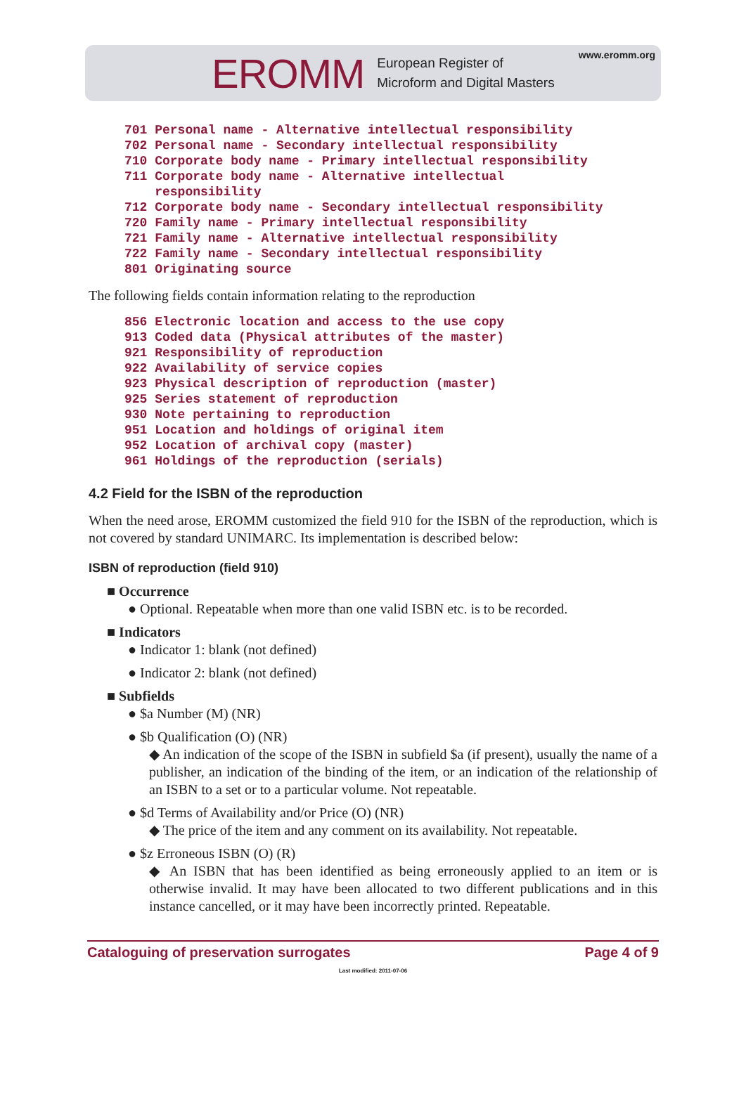EROMM European Register of
Microform and Digital Masters
www.eromm.org
701 Personal name - Alternative intellectual responsibility
702 Personal name - Secondary intellectual responsibility
710 Corporate body name - Primary intellectual responsibility
711 Corporate body name - Alternative intellectual
    responsibility
712 Corporate body name - Secondary intellectual responsibility
720 Family name - Primary intellectual responsibility
721 Family name - Alternative intellectual responsibility
722 Family name - Secondary intellectual responsibility
801 Originating source
The following fields contain information relating to the reproduction
856 Electronic location and access to the use copy
913 Coded data (Physical attributes of the master)
921 Responsibility of reproduction
922 Availability of service copies
923 Physical description of reproduction (master)
925 Series statement of reproduction
930 Note pertaining to reproduction
951 Location and holdings of original item
952 Location of archival copy (master)
961 Holdings of the reproduction (serials)
4.2 Field for the ISBN of the reproduction
When the need arose, EROMM customized the field 910 for the ISBN of the reproduction, which is not covered by standard UNIMARC. Its implementation is described below:
ISBN of reproduction (field 910)
■ Occurrence
● Optional. Repeatable when more than one valid ISBN etc. is to be recorded.
■ Indicators
● Indicator 1: blank (not defined)
● Indicator 2: blank (not defined)
■ Subfields
● $a Number (M) (NR)
● $b Qualification (O) (NR)
◆ An indication of the scope of the ISBN in subfield $a (if present), usually the name of a publisher, an indication of the binding of the item, or an indication of the relationship of an ISBN to a set or to a particular volume. Not repeatable.
● $d Terms of Availability and/or Price (O) (NR)
◆ The price of the item and any comment on its availability. Not repeatable.
● $z Erroneous ISBN (O) (R)
◆ An ISBN that has been identified as being erroneously applied to an item or is otherwise invalid. It may have been allocated to two different publications and in this instance cancelled, or it may have been incorrectly printed. Repeatable.
Cataloguing of preservation surrogates Page 4 of 9
Last modified: 2011-07-06